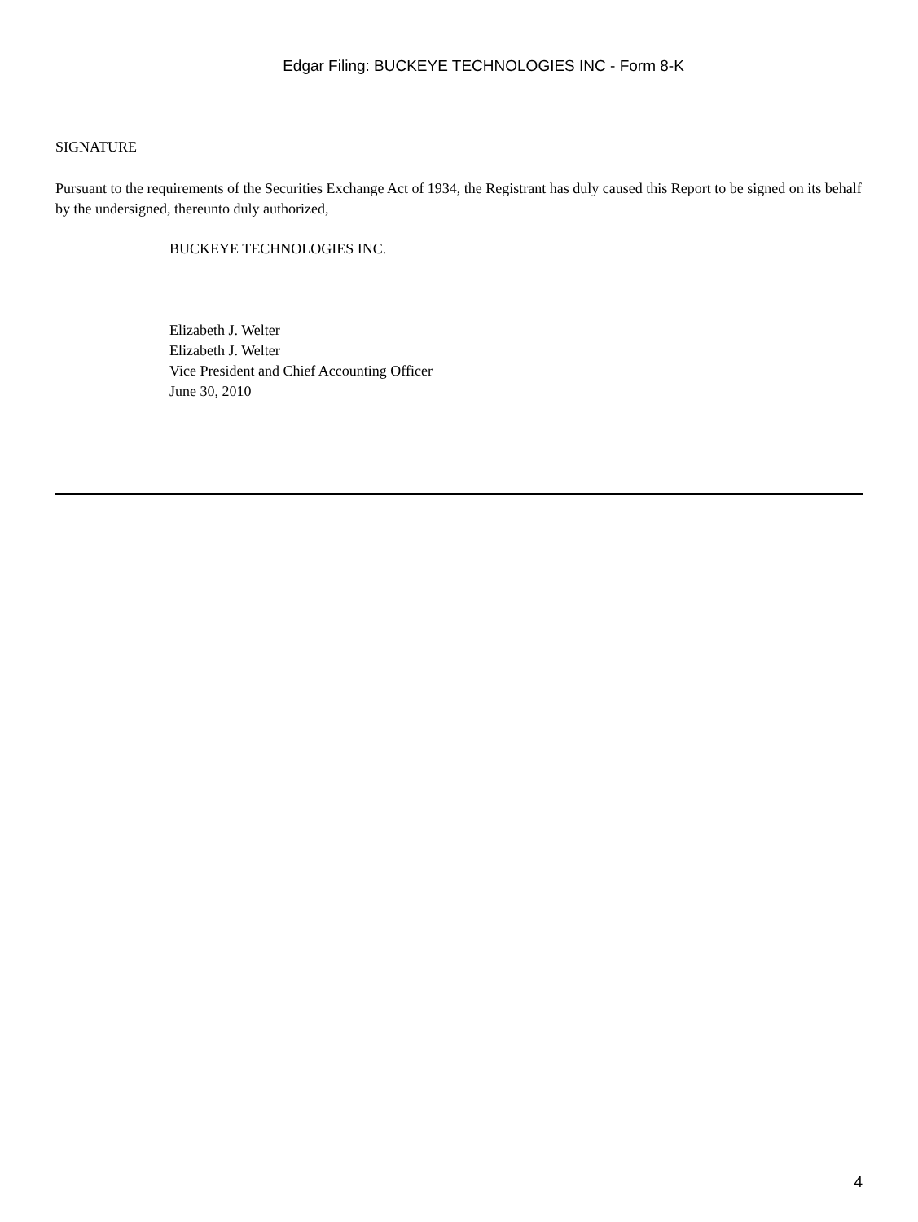Edgar Filing: BUCKEYE TECHNOLOGIES INC - Form 8-K
SIGNATURE
Pursuant to the requirements of the Securities Exchange Act of 1934, the Registrant has duly caused this Report to be signed on its behalf by the undersigned, thereunto duly authorized,
BUCKEYE TECHNOLOGIES INC.
Elizabeth J. Welter
Elizabeth J. Welter
Vice President and Chief Accounting Officer
June 30, 2010
4